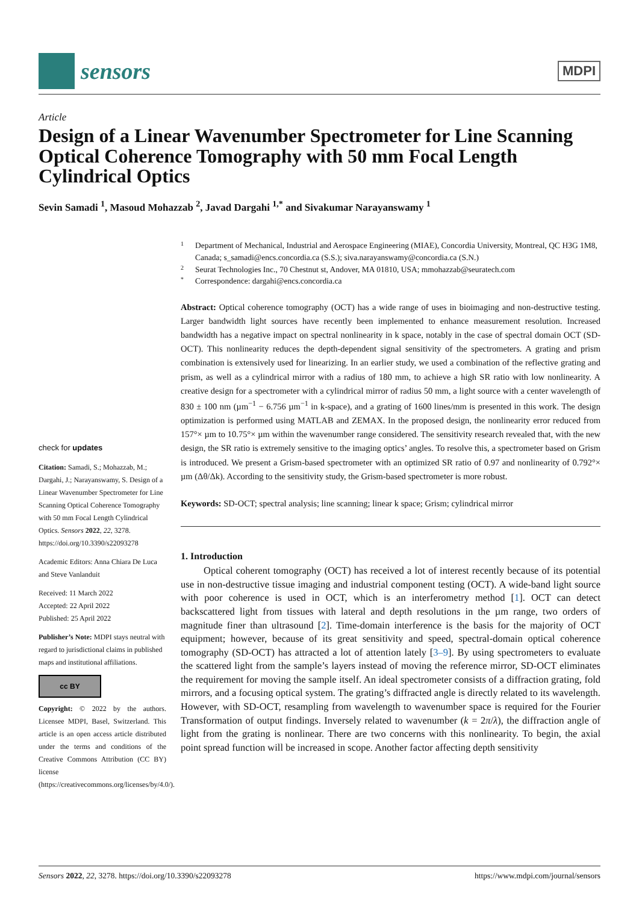sensors
MDPI
Article
Design of a Linear Wavenumber Spectrometer for Line Scanning Optical Coherence Tomography with 50 mm Focal Length Cylindrical Optics
Sevin Samadi <sup>1</sup>, Masoud Mohazzab <sup>2</sup>, Javad Dargahi <sup>1,*</sup> and Sivakumar Narayanswamy <sup>1</sup>
check for updates
Citation: Samadi, S.; Mohazzab, M.; Dargahi, J.; Narayanswamy, S. Design of a Linear Wavenumber Spectrometer for Line Scanning Optical Coherence Tomography with 50 mm Focal Length Cylindrical Optics. Sensors 2022, 22, 3278. https://doi.org/10.3390/s22093278
Academic Editors: Anna Chiara De Luca and Steve Vanlanduit
Received: 11 March 2022
Accepted: 22 April 2022
Published: 25 April 2022
Publisher’s Note: MDPI stays neutral with regard to jurisdictional claims in published maps and institutional affiliations.
cc BY
Copyright: © 2022 by the authors. Licensee MDPI, Basel, Switzerland. This article is an open access article distributed under the terms and conditions of the Creative Commons Attribution (CC BY) license (https://creativecommons.org/licenses/by/4.0/).
1 Department of Mechanical, Industrial and Aerospace Engineering (MIAE), Concordia University, Montreal, QC H3G 1M8, Canada; s_samadi@encs.concordia.ca (S.S.); siva.narayanswamy@concordia.ca (S.N.)
2 Seurat Technologies Inc., 70 Chestnut st, Andover, MA 01810, USA; mmohazzab@seuratech.com
* Correspondence: dargahi@encs.concordia.ca
Abstract: Optical coherence tomography (OCT) has a wide range of uses in bioimaging and non-destructive testing. Larger bandwidth light sources have recently been implemented to enhance measurement resolution. Increased bandwidth has a negative impact on spectral nonlinearity in k space, notably in the case of spectral domain OCT (SD-OCT). This nonlinearity reduces the depth-dependent signal sensitivity of the spectrometers. A grating and prism combination is extensively used for linearizing. In an earlier study, we used a combination of the reflective grating and prism, as well as a cylindrical mirror with a radius of 180 mm, to achieve a high SR ratio with low nonlinearity. A creative design for a spectrometer with a cylindrical mirror of radius 50 mm, a light source with a center wavelength of 830 ± 100 nm (µm<sup>−1</sup> − 6.756 µm<sup>−1</sup> in k-space), and a grating of 1600 lines/mm is presented in this work. The design optimization is performed using MATLAB and ZEMAX. In the proposed design, the nonlinearity error reduced from 157°× µm to 10.75°× µm within the wavenumber range considered. The sensitivity research revealed that, with the new design, the SR ratio is extremely sensitive to the imaging optics’ angles. To resolve this, a spectrometer based on Grism is introduced. We present a Grism-based spectrometer with an optimized SR ratio of 0.97 and nonlinearity of 0.792°× µm (Δθ/Δk). According to the sensitivity study, the Grism-based spectrometer is more robust.
Keywords: SD-OCT; spectral analysis; line scanning; linear k space; Grism; cylindrical mirror
1. Introduction
Optical coherent tomography (OCT) has received a lot of interest recently because of its potential use in non-destructive tissue imaging and industrial component testing (OCT). A wide-band light source with poor coherence is used in OCT, which is an interferometry method [1]. OCT can detect backscattered light from tissues with lateral and depth resolutions in the µm range, two orders of magnitude finer than ultrasound [2]. Time-domain interference is the basis for the majority of OCT equipment; however, because of its great sensitivity and speed, spectral-domain optical coherence tomography (SD-OCT) has attracted a lot of attention lately [3–9]. By using spectrometers to evaluate the scattered light from the sample’s layers instead of moving the reference mirror, SD-OCT eliminates the requirement for moving the sample itself. An ideal spectrometer consists of a diffraction grating, fold mirrors, and a focusing optical system. The grating’s diffracted angle is directly related to its wavelength. However, with SD-OCT, resampling from wavelength to wavenumber space is required for the Fourier Transformation of output findings. Inversely related to wavenumber (k = 2π/λ), the diffraction angle of light from the grating is nonlinear. There are two concerns with this nonlinearity. To begin, the axial point spread function will be increased in scope. Another factor affecting depth sensitivity
Sensors 2022, 22, 3278. https://doi.org/10.3390/s22093278 https://www.mdpi.com/journal/sensors